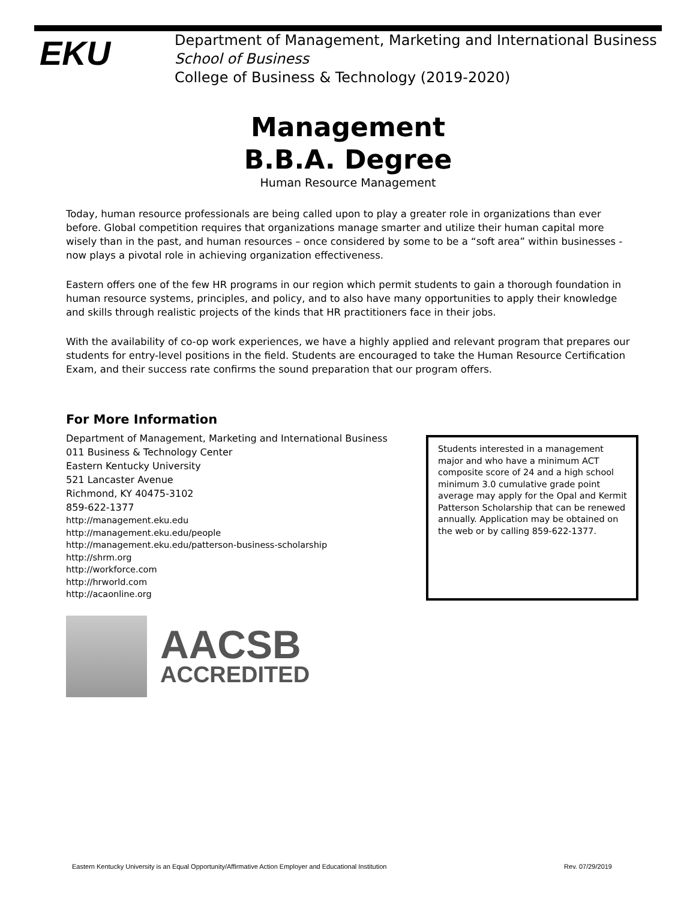EKU
Department of Management, Marketing and International Business
School of Business
College of Business & Technology (2019-2020)
Management
B.B.A. Degree
Human Resource Management
Today, human resource professionals are being called upon to play a greater role in organizations than ever before. Global competition requires that organizations manage smarter and utilize their human capital more wisely than in the past, and human resources – once considered by some to be a “soft area” within businesses - now plays a pivotal role in achieving organization effectiveness.
Eastern offers one of the few HR programs in our region which permit students to gain a thorough foundation in human resource systems, principles, and policy, and to also have many opportunities to apply their knowledge and skills through realistic projects of the kinds that HR practitioners face in their jobs.
With the availability of co-op work experiences, we have a highly applied and relevant program that prepares our students for entry-level positions in the field. Students are encouraged to take the Human Resource Certification Exam, and their success rate confirms the sound preparation that our program offers.
For More Information
Department of Management, Marketing and International Business
011 Business & Technology Center
Eastern Kentucky University
521 Lancaster Avenue
Richmond, KY 40475-3102
859-622-1377
http://management.eku.edu
http://management.eku.edu/people
http://management.eku.edu/patterson-business-scholarship
http://shrm.org
http://workforce.com
http://hrworld.com
http://acaonline.org
Students interested in a management major and who have a minimum ACT composite score of 24 and a high school minimum 3.0 cumulative grade point average may apply for the Opal and Kermit Patterson Scholarship that can be renewed annually. Application may be obtained on the web or by calling 859-622-1377.
AACSB
ACCREDITED
Eastern Kentucky University is an Equal Opportunity/Affirmative Action Employer and Educational Institution Rev. 07/29/2019